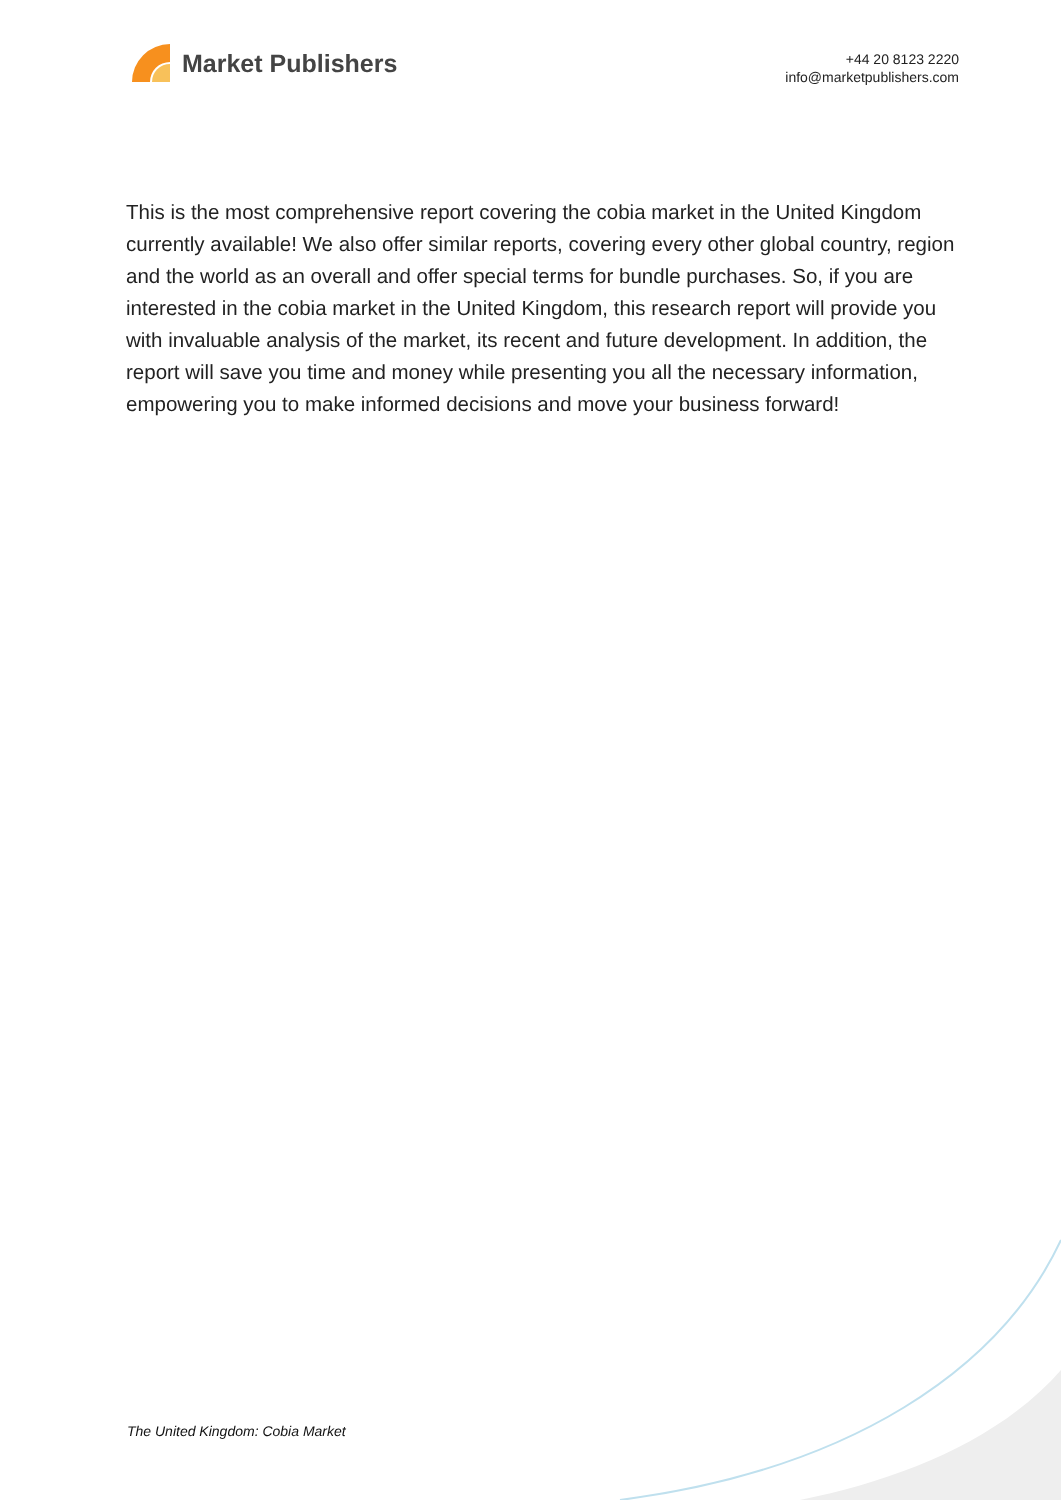Market Publishers
+44 20 8123 2220
info@marketpublishers.com
This is the most comprehensive report covering the cobia market in the United Kingdom currently available! We also offer similar reports, covering every other global country, region and the world as an overall and offer special terms for bundle purchases. So, if you are interested in the cobia market in the United Kingdom, this research report will provide you with invaluable analysis of the market, its recent and future development. In addition, the report will save you time and money while presenting you all the necessary information, empowering you to make informed decisions and move your business forward!
The United Kingdom: Cobia Market